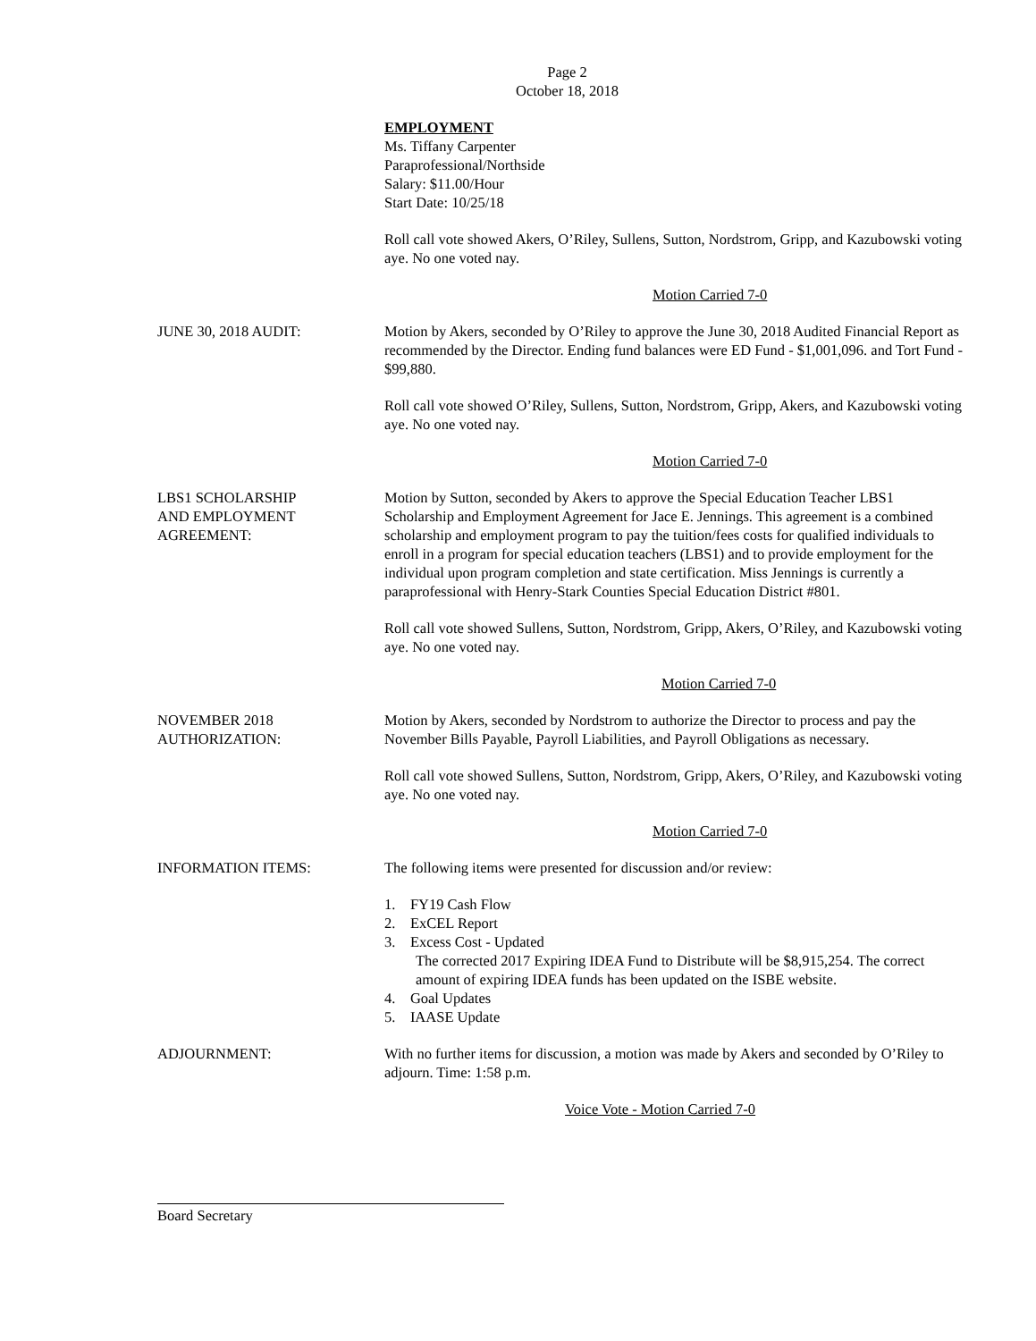Page 2
October 18, 2018
EMPLOYMENT
Ms. Tiffany Carpenter
Paraprofessional/Northside
Salary: $11.00/Hour
Start Date: 10/25/18
Roll call vote showed Akers, O’Riley, Sullens, Sutton, Nordstrom, Gripp, and Kazubowski voting aye. No one voted nay.
Motion Carried 7-0
JUNE 30, 2018 AUDIT: Motion by Akers, seconded by O’Riley to approve the June 30, 2018 Audited Financial Report as recommended by the Director. Ending fund balances were ED Fund - $1,001,096. and Tort Fund - $99,880.
Roll call vote showed O’Riley, Sullens, Sutton, Nordstrom, Gripp, Akers, and Kazubowski voting aye. No one voted nay.
Motion Carried 7-0
LBS1 SCHOLARSHIP
AND EMPLOYMENT
AGREEMENT:
Motion by Sutton, seconded by Akers to approve the Special Education Teacher LBS1 Scholarship and Employment Agreement for Jace E. Jennings. This agreement is a combined scholarship and employment program to pay the tuition/fees costs for qualified individuals to enroll in a program for special education teachers (LBS1) and to provide employment for the individual upon program completion and state certification. Miss Jennings is currently a paraprofessional with Henry-Stark Counties Special Education District #801.
Roll call vote showed Sullens, Sutton, Nordstrom, Gripp, Akers, O’Riley, and Kazubowski voting aye. No one voted nay.
Motion Carried 7-0
NOVEMBER 2018
AUTHORIZATION:
Motion by Akers, seconded by Nordstrom to authorize the Director to process and pay the November Bills Payable, Payroll Liabilities, and Payroll Obligations as necessary.
Roll call vote showed Sullens, Sutton, Nordstrom, Gripp, Akers, O’Riley, and Kazubowski voting aye. No one voted nay.
Motion Carried 7-0
INFORMATION ITEMS: The following items were presented for discussion and/or review:
1. FY19 Cash Flow
2. ExCEL Report
3. Excess Cost - Updated
The corrected 2017 Expiring IDEA Fund to Distribute will be $8,915,254. The correct amount of expiring IDEA funds has been updated on the ISBE website.
4. Goal Updates
5. IAASE Update
ADJOURNMENT: With no further items for discussion, a motion was made by Akers and seconded by O’Riley to adjourn. Time: 1:58 p.m.
Voice Vote - Motion Carried 7-0
Board Secretary